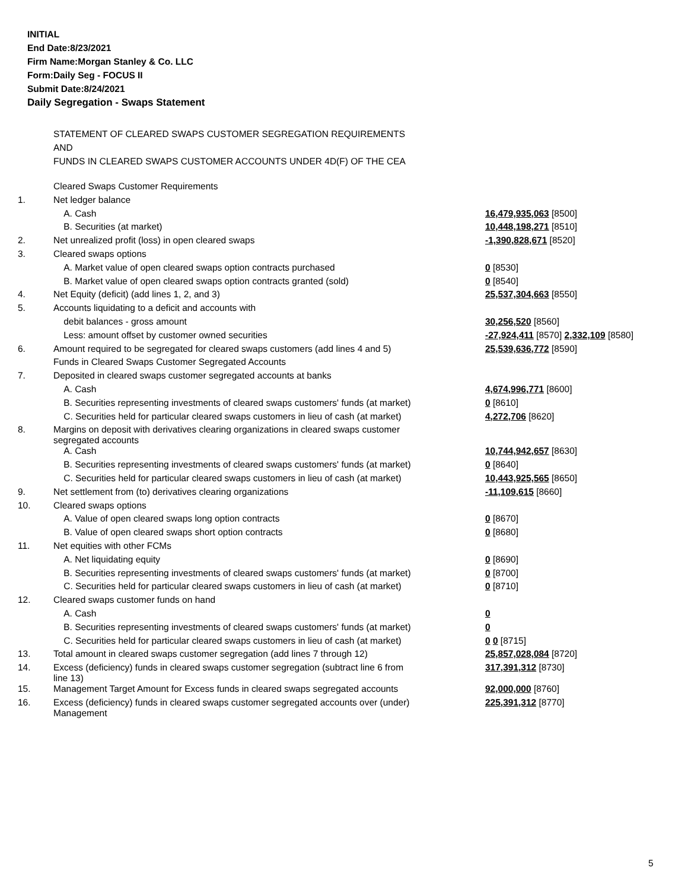INITIAL
End Date:8/23/2021
Firm Name:Morgan Stanley & Co. LLC
Form:Daily Seg - FOCUS II
Submit Date:8/24/2021
Daily Segregation - Swaps Statement
STATEMENT OF CLEARED SWAPS CUSTOMER SEGREGATION REQUIREMENTS
AND
FUNDS IN CLEARED SWAPS CUSTOMER ACCOUNTS UNDER 4D(F) OF THE CEA
| | Cleared Swaps Customer Requirements | |
| 1. | Net ledger balance | |
| | A. Cash | 16,479,935,063 [8500] |
| | B. Securities (at market) | 10,448,198,271 [8510] |
| 2. | Net unrealized profit (loss) in open cleared swaps | -1,390,828,671 [8520] |
| 3. | Cleared swaps options | |
| | A. Market value of open cleared swaps option contracts purchased | 0 [8530] |
| | B. Market value of open cleared swaps option contracts granted (sold) | 0 [8540] |
| 4. | Net Equity (deficit) (add lines 1, 2, and 3) | 25,537,304,663 [8550] |
| 5. | Accounts liquidating to a deficit and accounts with | |
| | debit balances - gross amount | 30,256,520 [8560] |
| | Less: amount offset by customer owned securities | -27,924,411 [8570] 2,332,109 [8580] |
| 6. | Amount required to be segregated for cleared swaps customers (add lines 4 and 5) | 25,539,636,772 [8590] |
| | Funds in Cleared Swaps Customer Segregated Accounts | |
| 7. | Deposited in cleared swaps customer segregated accounts at banks | |
| | A. Cash | 4,674,996,771 [8600] |
| | B. Securities representing investments of cleared swaps customers' funds (at market) | 0 [8610] |
| | C. Securities held for particular cleared swaps customers in lieu of cash (at market) | 4,272,706 [8620] |
| 8. | Margins on deposit with derivatives clearing organizations in cleared swaps customer segregated accounts | |
| | A. Cash | 10,744,942,657 [8630] |
| | B. Securities representing investments of cleared swaps customers' funds (at market) | 0 [8640] |
| | C. Securities held for particular cleared swaps customers in lieu of cash (at market) | 10,443,925,565 [8650] |
| 9. | Net settlement from (to) derivatives clearing organizations | -11,109,615 [8660] |
| 10. | Cleared swaps options | |
| | A. Value of open cleared swaps long option contracts | 0 [8670] |
| | B. Value of open cleared swaps short option contracts | 0 [8680] |
| 11. | Net equities with other FCMs | |
| | A. Net liquidating equity | 0 [8690] |
| | B. Securities representing investments of cleared swaps customers' funds (at market) | 0 [8700] |
| | C. Securities held for particular cleared swaps customers in lieu of cash (at market) | 0 [8710] |
| 12. | Cleared swaps customer funds on hand | |
| | A. Cash | 0 |
| | B. Securities representing investments of cleared swaps customers' funds (at market) | 0 |
| | C. Securities held for particular cleared swaps customers in lieu of cash (at market) | 0 0 [8715] |
| 13. | Total amount in cleared swaps customer segregation (add lines 7 through 12) | 25,857,028,084 [8720] |
| 14. | Excess (deficiency) funds in cleared swaps customer segregation (subtract line 6 from line 13) | 317,391,312 [8730] |
| 15. | Management Target Amount for Excess funds in cleared swaps segregated accounts | 92,000,000 [8760] |
| 16. | Excess (deficiency) funds in cleared swaps customer segregated accounts over (under) Management | 225,391,312 [8770] |
5